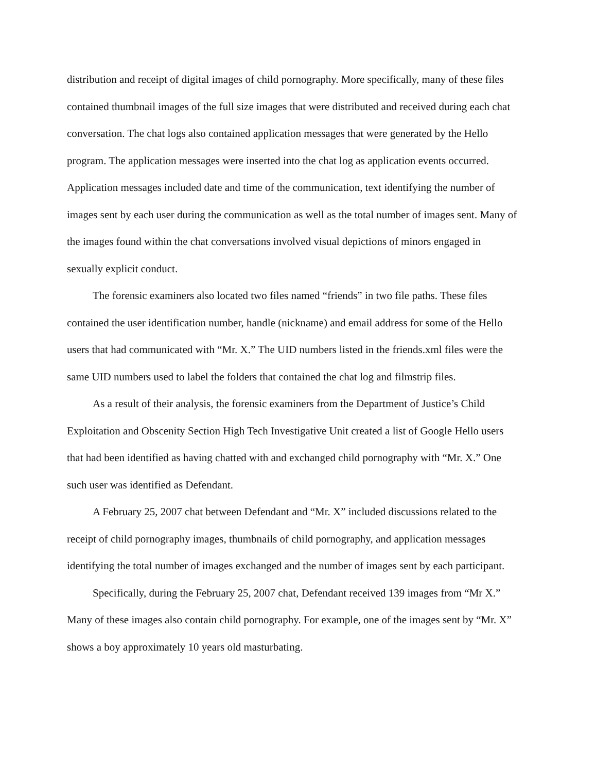distribution and receipt of digital images of child pornography. More specifically, many of these files contained thumbnail images of the full size images that were distributed and received during each chat conversation. The chat logs also contained application messages that were generated by the Hello program. The application messages were inserted into the chat log as application events occurred. Application messages included date and time of the communication, text identifying the number of images sent by each user during the communication as well as the total number of images sent. Many of the images found within the chat conversations involved visual depictions of minors engaged in sexually explicit conduct.
The forensic examiners also located two files named “friends” in two file paths. These files contained the user identification number, handle (nickname) and email address for some of the Hello users that had communicated with “Mr. X.” The UID numbers listed in the friends.xml files were the same UID numbers used to label the folders that contained the chat log and filmstrip files.
As a result of their analysis, the forensic examiners from the Department of Justice’s Child Exploitation and Obscenity Section High Tech Investigative Unit created a list of Google Hello users that had been identified as having chatted with and exchanged child pornography with “Mr. X.” One such user was identified as Defendant.
A February 25, 2007 chat between Defendant and “Mr. X” included discussions related to the receipt of child pornography images, thumbnails of child pornography, and application messages identifying the total number of images exchanged and the number of images sent by each participant.
Specifically, during the February 25, 2007 chat, Defendant received 139 images from “Mr X.” Many of these images also contain child pornography. For example, one of the images sent by “Mr. X” shows a boy approximately 10 years old masturbating.